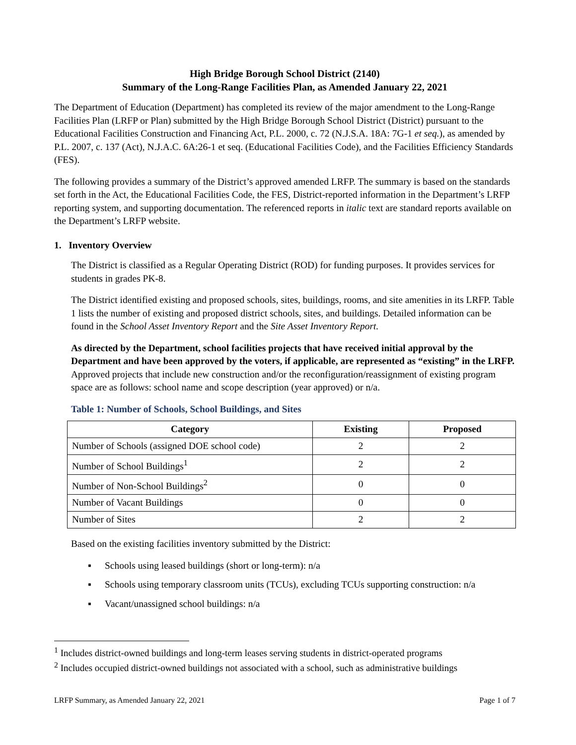High Bridge Borough School District (2140)
Summary of the Long-Range Facilities Plan, as Amended January 22, 2021
The Department of Education (Department) has completed its review of the major amendment to the Long-Range Facilities Plan (LRFP or Plan) submitted by the High Bridge Borough School District (District) pursuant to the Educational Facilities Construction and Financing Act, P.L. 2000, c. 72 (N.J.S.A. 18A: 7G-1 et seq.), as amended by P.L. 2007, c. 137 (Act), N.J.A.C. 6A:26-1 et seq. (Educational Facilities Code), and the Facilities Efficiency Standards (FES).
The following provides a summary of the District’s approved amended LRFP. The summary is based on the standards set forth in the Act, the Educational Facilities Code, the FES, District-reported information in the Department’s LRFP reporting system, and supporting documentation. The referenced reports in italic text are standard reports available on the Department’s LRFP website.
1. Inventory Overview
The District is classified as a Regular Operating District (ROD) for funding purposes. It provides services for students in grades PK-8.
The District identified existing and proposed schools, sites, buildings, rooms, and site amenities in its LRFP. Table 1 lists the number of existing and proposed district schools, sites, and buildings. Detailed information can be found in the School Asset Inventory Report and the Site Asset Inventory Report.
As directed by the Department, school facilities projects that have received initial approval by the Department and have been approved by the voters, if applicable, are represented as “existing” in the LRFP. Approved projects that include new construction and/or the reconfiguration/reassignment of existing program space are as follows: school name and scope description (year approved) or n/a.
Table 1: Number of Schools, School Buildings, and Sites
| Category | Existing | Proposed |
| --- | --- | --- |
| Number of Schools (assigned DOE school code) | 2 | 2 |
| Number of School Buildings<sup>1</sup> | 2 | 2 |
| Number of Non-School Buildings<sup>2</sup> | 0 | 0 |
| Number of Vacant Buildings | 0 | 0 |
| Number of Sites | 2 | 2 |
Based on the existing facilities inventory submitted by the District:
▪ Schools using leased buildings (short or long-term): n/a
▪ Schools using temporary classroom units (TCUs), excluding TCUs supporting construction: n/a
▪ Vacant/unassigned school buildings: n/a
<sup>1</sup> Includes district-owned buildings and long-term leases serving students in district-operated programs
<sup>2</sup> Includes occupied district-owned buildings not associated with a school, such as administrative buildings
LRFP Summary, as Amended January 22, 2021 Page 1 of 7